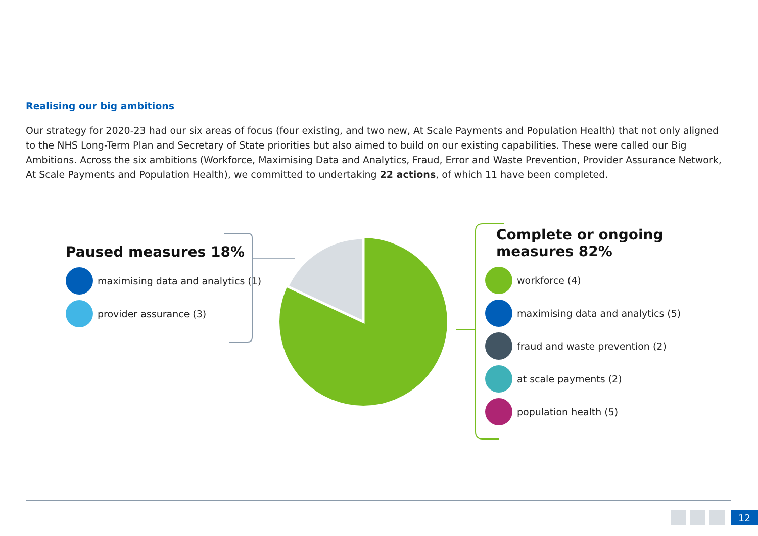Realising our big ambitions
Our strategy for 2020-23 had our six areas of focus (four existing, and two new, At Scale Payments and Population Health) that not only aligned to the NHS Long-Term Plan and Secretary of State priorities but also aimed to build on our existing capabilities. These were called our Big Ambitions. Across the six ambitions (Workforce, Maximising Data and Analytics, Fraud, Error and Waste Prevention, Provider Assurance Network, At Scale Payments and Population Health), we committed to undertaking 22 actions, of which 11 have been completed.
Paused measures 18%
maximising data and analytics (1)
provider assurance (3)
Complete or ongoing
measures 82%
workforce (4)
maximising data and analytics (5)
fraud and waste prevention (2)
at scale payments (2)
population health (5)
12